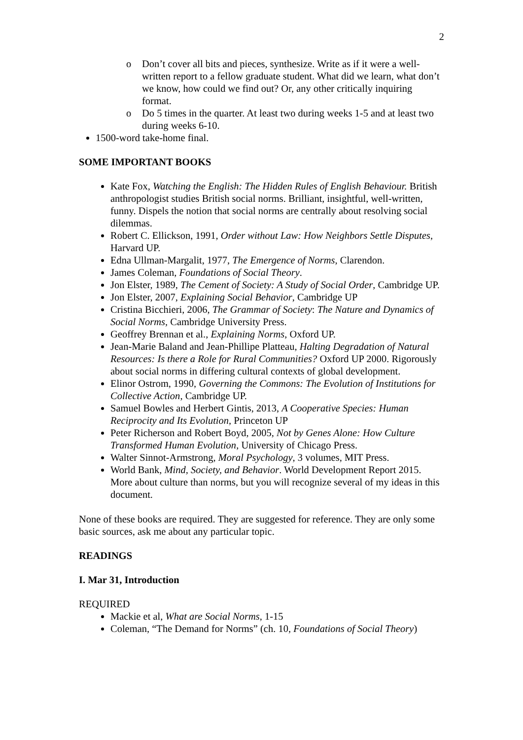2
o Don’t cover all bits and pieces, synthesize. Write as if it were a well-written report to a fellow graduate student. What did we learn, what don’t we know, how could we find out? Or, any other critically inquiring format.
o Do 5 times in the quarter. At least two during weeks 1-5 and at least two during weeks 6-10.
1500-word take-home final.
SOME IMPORTANT BOOKS
Kate Fox, Watching the English: The Hidden Rules of English Behaviour. British anthropologist studies British social norms. Brilliant, insightful, well-written, funny. Dispels the notion that social norms are centrally about resolving social dilemmas.
Robert C. Ellickson, 1991, Order without Law: How Neighbors Settle Disputes, Harvard UP.
Edna Ullman-Margalit, 1977, The Emergence of Norms, Clarendon.
James Coleman, Foundations of Social Theory.
Jon Elster, 1989, The Cement of Society: A Study of Social Order, Cambridge UP.
Jon Elster, 2007, Explaining Social Behavior, Cambridge UP
Cristina Bicchieri, 2006, The Grammar of Society: The Nature and Dynamics of Social Norms, Cambridge University Press.
Geoffrey Brennan et al., Explaining Norms, Oxford UP.
Jean-Marie Baland and Jean-Phillipe Platteau, Halting Degradation of Natural Resources: Is there a Role for Rural Communities? Oxford UP 2000. Rigorously about social norms in differing cultural contexts of global development.
Elinor Ostrom, 1990, Governing the Commons: The Evolution of Institutions for Collective Action, Cambridge UP.
Samuel Bowles and Herbert Gintis, 2013, A Cooperative Species: Human Reciprocity and Its Evolution, Princeton UP
Peter Richerson and Robert Boyd, 2005, Not by Genes Alone: How Culture Transformed Human Evolution, University of Chicago Press.
Walter Sinnot-Armstrong, Moral Psychology, 3 volumes, MIT Press.
World Bank, Mind, Society, and Behavior. World Development Report 2015. More about culture than norms, but you will recognize several of my ideas in this document.
None of these books are required. They are suggested for reference. They are only some basic sources, ask me about any particular topic.
READINGS
I. Mar 31, Introduction
REQUIRED
Mackie et al, What are Social Norms, 1-15
Coleman, “The Demand for Norms” (ch. 10, Foundations of Social Theory)